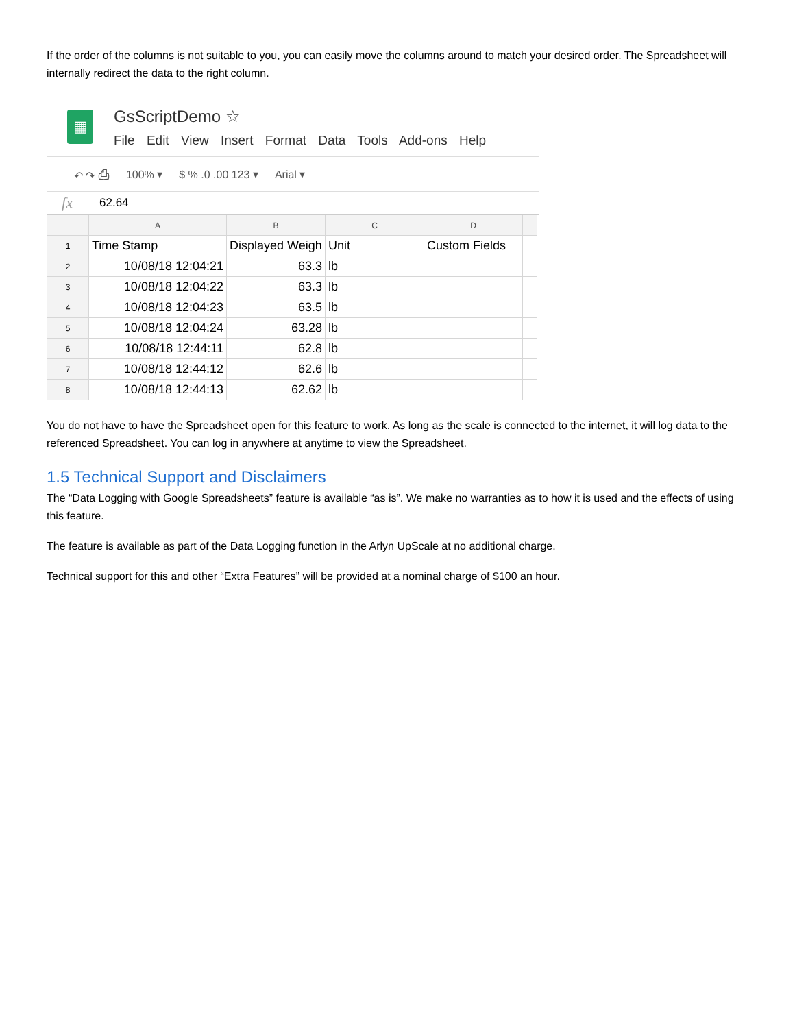If the order of the columns is not suitable to you, you can easily move the columns around to match your desired order. The Spreadsheet will internally redirect the data to the right column.
▦
GsScriptDemo ☆
File Edit View Insert Format Data Tools Add-ons Help
↶ ↷ ⎙ 100% ▾ $ % .0 .00 123 ▾ Arial ▾
fx 62.64
| | A | B | C | D | |
| --- | --- | --- | --- | --- | --- |
| 1 | Time Stamp | Displayed Weigh | Unit | Custom Fields | |
| 2 | 10/08/18 12:04:21 | 63.3 | lb | | |
| 3 | 10/08/18 12:04:22 | 63.3 | lb | | |
| 4 | 10/08/18 12:04:23 | 63.5 | lb | | |
| 5 | 10/08/18 12:04:24 | 63.28 | lb | | |
| 6 | 10/08/18 12:44:11 | 62.8 | lb | | |
| 7 | 10/08/18 12:44:12 | 62.6 | lb | | |
| 8 | 10/08/18 12:44:13 | 62.62 | lb | | |
You do not have to have the Spreadsheet open for this feature to work. As long as the scale is connected to the internet, it will log data to the referenced Spreadsheet. You can log in anywhere at anytime to view the Spreadsheet.
1.5 Technical Support and Disclaimers
The “Data Logging with Google Spreadsheets” feature is available “as is”. We make no warranties as to how it is used and the effects of using this feature.
The feature is available as part of the Data Logging function in the Arlyn UpScale at no additional charge.
Technical support for this and other “Extra Features” will be provided at a nominal charge of $100 an hour.